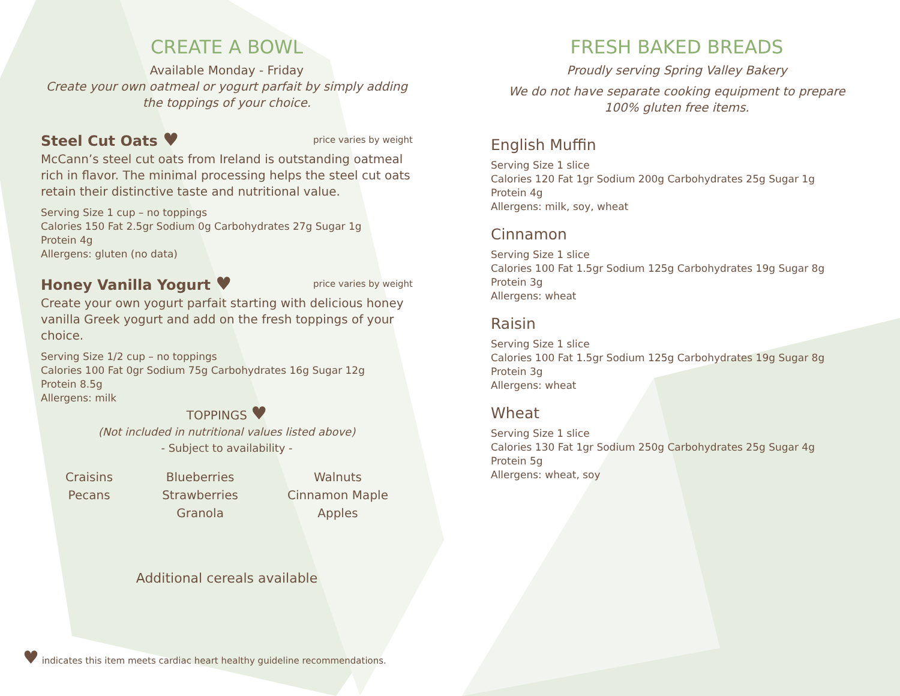CREATE A BOWL
Available Monday - Friday
Create your own oatmeal or yogurt parfait by simply adding the toppings of your choice.
Steel Cut Oats ♥ price varies by weight
McCann’s steel cut oats from Ireland is outstanding oatmeal rich in flavor. The minimal processing helps the steel cut oats retain their distinctive taste and nutritional value.
Serving Size 1 cup – no toppings
Calories 150 Fat 2.5gr Sodium 0g Carbohydrates 27g Sugar 1g
Protein 4g
Allergens: gluten (no data)
Honey Vanilla Yogurt ♥ price varies by weight
Create your own yogurt parfait starting with delicious honey vanilla Greek yogurt and add on the fresh toppings of your choice.
Serving Size 1/2 cup – no toppings
Calories 100 Fat 0gr Sodium 75g Carbohydrates 16g Sugar 12g
Protein 8.5g
Allergens: milk
TOPPINGS ♥
(Not included in nutritional values listed above)
- Subject to availability -
Craisins
Pecans
Blueberries
Strawberries
Granola
Walnuts
Cinnamon Maple
Apples
Additional cereals available
FRESH BAKED BREADS
Proudly serving Spring Valley Bakery
We do not have separate cooking equipment to prepare 100% gluten free items.
English Muffin
Serving Size 1 slice
Calories 120 Fat 1gr Sodium 200g Carbohydrates 25g Sugar 1g
Protein 4g
Allergens: milk, soy, wheat
Cinnamon
Serving Size 1 slice
Calories 100 Fat 1.5gr Sodium 125g Carbohydrates 19g Sugar 8g
Protein 3g
Allergens: wheat
Raisin
Serving Size 1 slice
Calories 100 Fat 1.5gr Sodium 125g Carbohydrates 19g Sugar 8g
Protein 3g
Allergens: wheat
Wheat
Serving Size 1 slice
Calories 130 Fat 1gr Sodium 250g Carbohydrates 25g Sugar 4g
Protein 5g
Allergens: wheat, soy
♥ indicates this item meets cardiac heart healthy guideline recommendations.